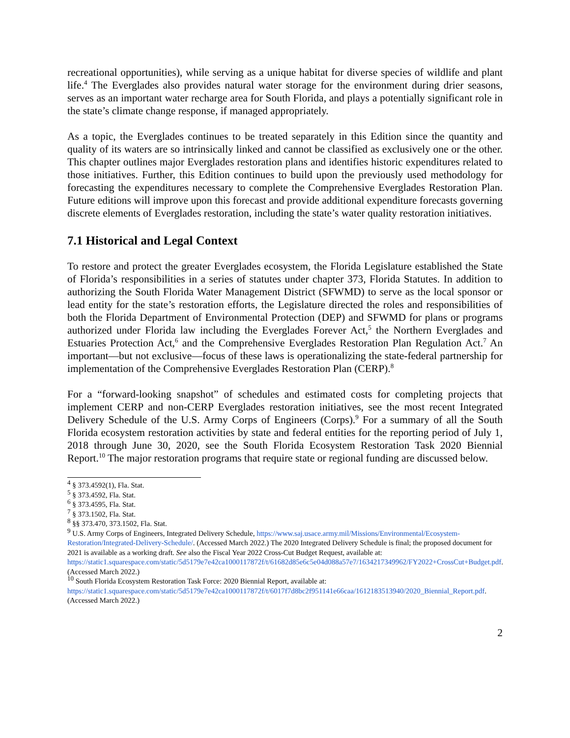recreational opportunities), while serving as a unique habitat for diverse species of wildlife and plant life.<sup>4</sup> The Everglades also provides natural water storage for the environment during drier seasons, serves as an important water recharge area for South Florida, and plays a potentially significant role in the state’s climate change response, if managed appropriately.
As a topic, the Everglades continues to be treated separately in this Edition since the quantity and quality of its waters are so intrinsically linked and cannot be classified as exclusively one or the other. This chapter outlines major Everglades restoration plans and identifies historic expenditures related to those initiatives. Further, this Edition continues to build upon the previously used methodology for forecasting the expenditures necessary to complete the Comprehensive Everglades Restoration Plan. Future editions will improve upon this forecast and provide additional expenditure forecasts governing discrete elements of Everglades restoration, including the state’s water quality restoration initiatives.
7.1 Historical and Legal Context
To restore and protect the greater Everglades ecosystem, the Florida Legislature established the State of Florida’s responsibilities in a series of statutes under chapter 373, Florida Statutes. In addition to authorizing the South Florida Water Management District (SFWMD) to serve as the local sponsor or lead entity for the state’s restoration efforts, the Legislature directed the roles and responsibilities of both the Florida Department of Environmental Protection (DEP) and SFWMD for plans or programs authorized under Florida law including the Everglades Forever Act,<sup>5</sup> the Northern Everglades and Estuaries Protection Act,<sup>6</sup> and the Comprehensive Everglades Restoration Plan Regulation Act.<sup>7</sup> An important—but not exclusive—focus of these laws is operationalizing the state-federal partnership for implementation of the Comprehensive Everglades Restoration Plan (CERP).<sup>8</sup>
For a “forward-looking snapshot” of schedules and estimated costs for completing projects that implement CERP and non-CERP Everglades restoration initiatives, see the most recent Integrated Delivery Schedule of the U.S. Army Corps of Engineers (Corps).<sup>9</sup> For a summary of all the South Florida ecosystem restoration activities by state and federal entities for the reporting period of July 1, 2018 through June 30, 2020, see the South Florida Ecosystem Restoration Task 2020 Biennial Report.<sup>10</sup> The major restoration programs that require state or regional funding are discussed below.
<sup>4</sup> § 373.4592(1), Fla. Stat.
<sup>5</sup> § 373.4592, Fla. Stat.
<sup>6</sup> § 373.4595, Fla. Stat.
<sup>7</sup> § 373.1502, Fla. Stat.
<sup>8</sup> §§ 373.470, 373.1502, Fla. Stat.
<sup>9</sup> U.S. Army Corps of Engineers, Integrated Delivery Schedule, https://www.saj.usace.army.mil/Missions/Environmental/Ecosystem-Restoration/Integrated-Delivery-Schedule/. (Accessed March 2022.) The 2020 Integrated Delivery Schedule is final; the proposed document for 2021 is available as a working draft. See also the Fiscal Year 2022 Cross-Cut Budget Request, available at: https://static1.squarespace.com/static/5d5179e7e42ca1000117872f/t/61682d85e6c5e04d088a57e7/1634217349962/FY2022+CrossCut+Budget.pdf. (Accessed March 2022.)
<sup>10</sup> South Florida Ecosystem Restoration Task Force: 2020 Biennial Report, available at: https://static1.squarespace.com/static/5d5179e7e42ca1000117872f/t/6017f7d8bc2f951141e66caa/1612183513940/2020_Biennial_Report.pdf. (Accessed March 2022.)
2